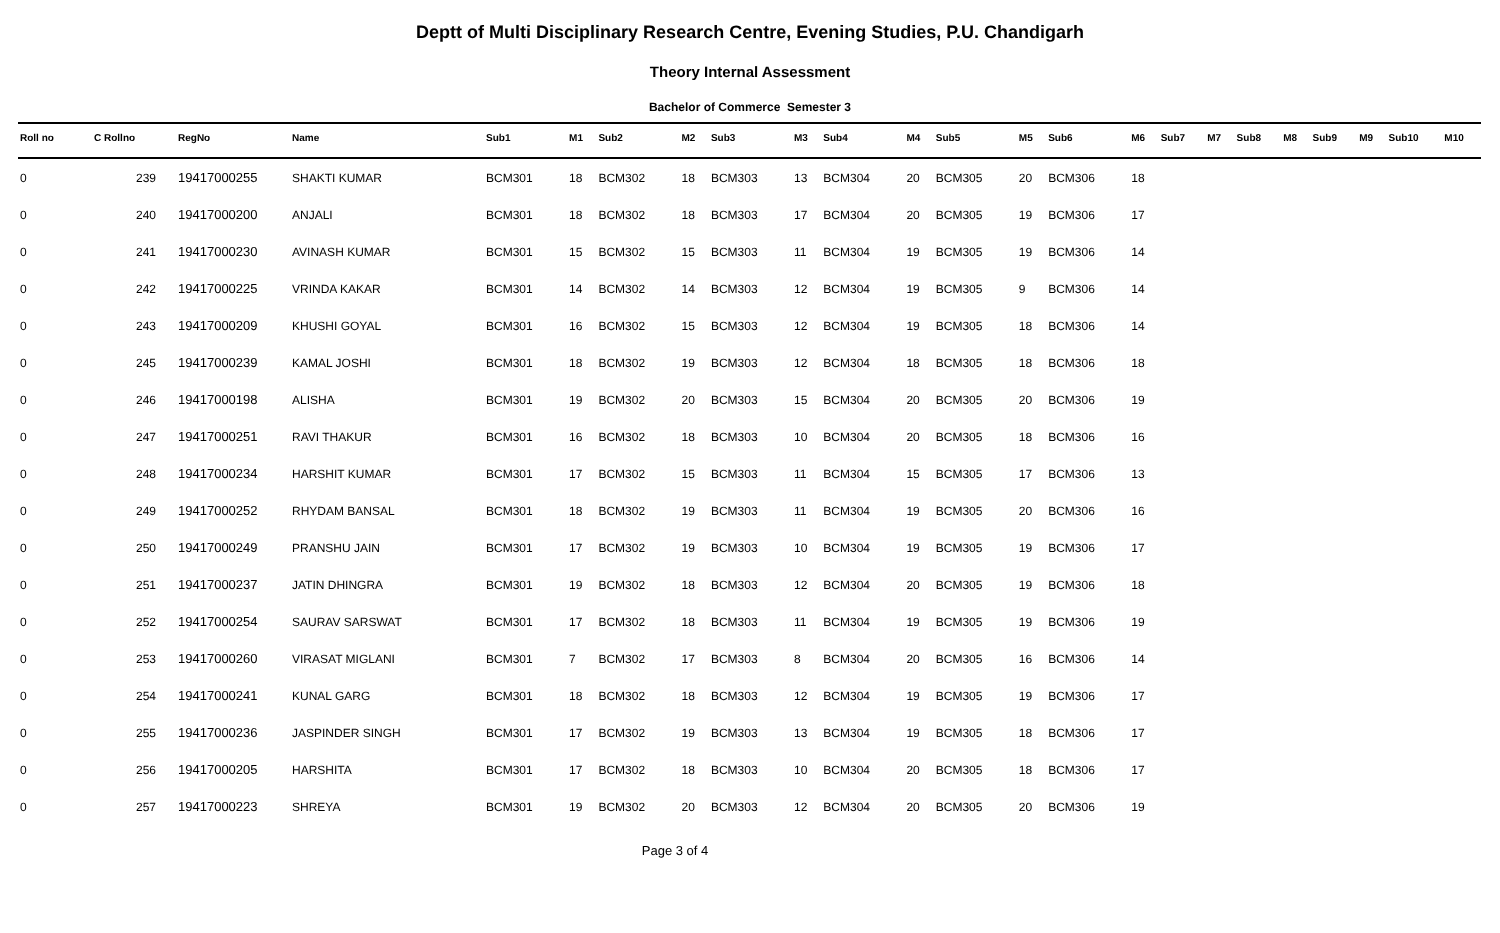Deptt of Multi Disciplinary Research Centre, Evening Studies, P.U. Chandigarh
Theory Internal Assessment
Bachelor of Commerce Semester 3
| Roll no | C Rollno | RegNo | Name | Sub1 | M1 | Sub2 | M2 | Sub3 | M3 | Sub4 | M4 | Sub5 | M5 | Sub6 | M6 | Sub7 | M7 | Sub8 | M8 | Sub9 | M9 | Sub10 | M10 |
| --- | --- | --- | --- | --- | --- | --- | --- | --- | --- | --- | --- | --- | --- | --- | --- | --- | --- | --- | --- | --- | --- | --- | --- |
| 0 | 239 | 19417000255 | SHAKTI KUMAR | BCM301 | 18 | BCM302 | 18 | BCM303 | 13 | BCM304 | 20 | BCM305 | 20 | BCM306 | 18 | | | | | | | | |
| 0 | 240 | 19417000200 | ANJALI | BCM301 | 18 | BCM302 | 18 | BCM303 | 17 | BCM304 | 20 | BCM305 | 19 | BCM306 | 17 | | | | | | | | |
| 0 | 241 | 19417000230 | AVINASH KUMAR | BCM301 | 15 | BCM302 | 15 | BCM303 | 11 | BCM304 | 19 | BCM305 | 19 | BCM306 | 14 | | | | | | | | |
| 0 | 242 | 19417000225 | VRINDA KAKAR | BCM301 | 14 | BCM302 | 14 | BCM303 | 12 | BCM304 | 19 | BCM305 | 9 | BCM306 | 14 | | | | | | | | |
| 0 | 243 | 19417000209 | KHUSHI GOYAL | BCM301 | 16 | BCM302 | 15 | BCM303 | 12 | BCM304 | 19 | BCM305 | 18 | BCM306 | 14 | | | | | | | | |
| 0 | 245 | 19417000239 | KAMAL JOSHI | BCM301 | 18 | BCM302 | 19 | BCM303 | 12 | BCM304 | 18 | BCM305 | 18 | BCM306 | 18 | | | | | | | | |
| 0 | 246 | 19417000198 | ALISHA | BCM301 | 19 | BCM302 | 20 | BCM303 | 15 | BCM304 | 20 | BCM305 | 20 | BCM306 | 19 | | | | | | | | |
| 0 | 247 | 19417000251 | RAVI THAKUR | BCM301 | 16 | BCM302 | 18 | BCM303 | 10 | BCM304 | 20 | BCM305 | 18 | BCM306 | 16 | | | | | | | | |
| 0 | 248 | 19417000234 | HARSHIT KUMAR | BCM301 | 17 | BCM302 | 15 | BCM303 | 11 | BCM304 | 15 | BCM305 | 17 | BCM306 | 13 | | | | | | | | |
| 0 | 249 | 19417000252 | RHYDAM BANSAL | BCM301 | 18 | BCM302 | 19 | BCM303 | 11 | BCM304 | 19 | BCM305 | 20 | BCM306 | 16 | | | | | | | | |
| 0 | 250 | 19417000249 | PRANSHU JAIN | BCM301 | 17 | BCM302 | 19 | BCM303 | 10 | BCM304 | 19 | BCM305 | 19 | BCM306 | 17 | | | | | | | | |
| 0 | 251 | 19417000237 | JATIN DHINGRA | BCM301 | 19 | BCM302 | 18 | BCM303 | 12 | BCM304 | 20 | BCM305 | 19 | BCM306 | 18 | | | | | | | | |
| 0 | 252 | 19417000254 | SAURAV SARSWAT | BCM301 | 17 | BCM302 | 18 | BCM303 | 11 | BCM304 | 19 | BCM305 | 19 | BCM306 | 19 | | | | | | | | |
| 0 | 253 | 19417000260 | VIRASAT MIGLANI | BCM301 | 7 | BCM302 | 17 | BCM303 | 8 | BCM304 | 20 | BCM305 | 16 | BCM306 | 14 | | | | | | | | |
| 0 | 254 | 19417000241 | KUNAL GARG | BCM301 | 18 | BCM302 | 18 | BCM303 | 12 | BCM304 | 19 | BCM305 | 19 | BCM306 | 17 | | | | | | | | |
| 0 | 255 | 19417000236 | JASPINDER SINGH | BCM301 | 17 | BCM302 | 19 | BCM303 | 13 | BCM304 | 19 | BCM305 | 18 | BCM306 | 17 | | | | | | | | |
| 0 | 256 | 19417000205 | HARSHITA | BCM301 | 17 | BCM302 | 18 | BCM303 | 10 | BCM304 | 20 | BCM305 | 18 | BCM306 | 17 | | | | | | | | |
| 0 | 257 | 19417000223 | SHREYA | BCM301 | 19 | BCM302 | 20 | BCM303 | 12 | BCM304 | 20 | BCM305 | 20 | BCM306 | 19 | | | | | | | | |
Page 3 of 4